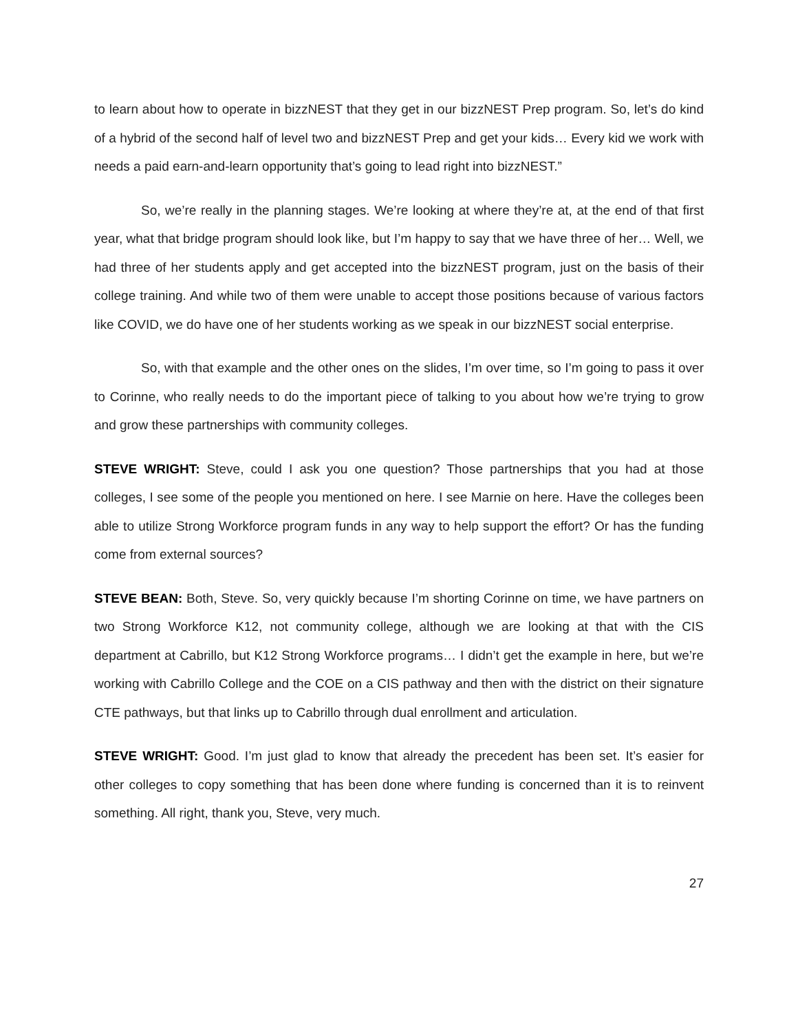to learn about how to operate in bizzNEST that they get in our bizzNEST Prep program. So, let’s do kind of a hybrid of the second half of level two and bizzNEST Prep and get your kids… Every kid we work with needs a paid earn-and-learn opportunity that’s going to lead right into bizzNEST.”
So, we’re really in the planning stages. We’re looking at where they’re at, at the end of that first year, what that bridge program should look like, but I’m happy to say that we have three of her… Well, we had three of her students apply and get accepted into the bizzNEST program, just on the basis of their college training. And while two of them were unable to accept those positions because of various factors like COVID, we do have one of her students working as we speak in our bizzNEST social enterprise.
So, with that example and the other ones on the slides, I’m over time, so I’m going to pass it over to Corinne, who really needs to do the important piece of talking to you about how we’re trying to grow and grow these partnerships with community colleges.
STEVE WRIGHT: Steve, could I ask you one question? Those partnerships that you had at those colleges, I see some of the people you mentioned on here. I see Marnie on here. Have the colleges been able to utilize Strong Workforce program funds in any way to help support the effort? Or has the funding come from external sources?
STEVE BEAN: Both, Steve. So, very quickly because I’m shorting Corinne on time, we have partners on two Strong Workforce K12, not community college, although we are looking at that with the CIS department at Cabrillo, but K12 Strong Workforce programs… I didn’t get the example in here, but we’re working with Cabrillo College and the COE on a CIS pathway and then with the district on their signature CTE pathways, but that links up to Cabrillo through dual enrollment and articulation.
STEVE WRIGHT: Good. I’m just glad to know that already the precedent has been set. It’s easier for other colleges to copy something that has been done where funding is concerned than it is to reinvent something. All right, thank you, Steve, very much.
27